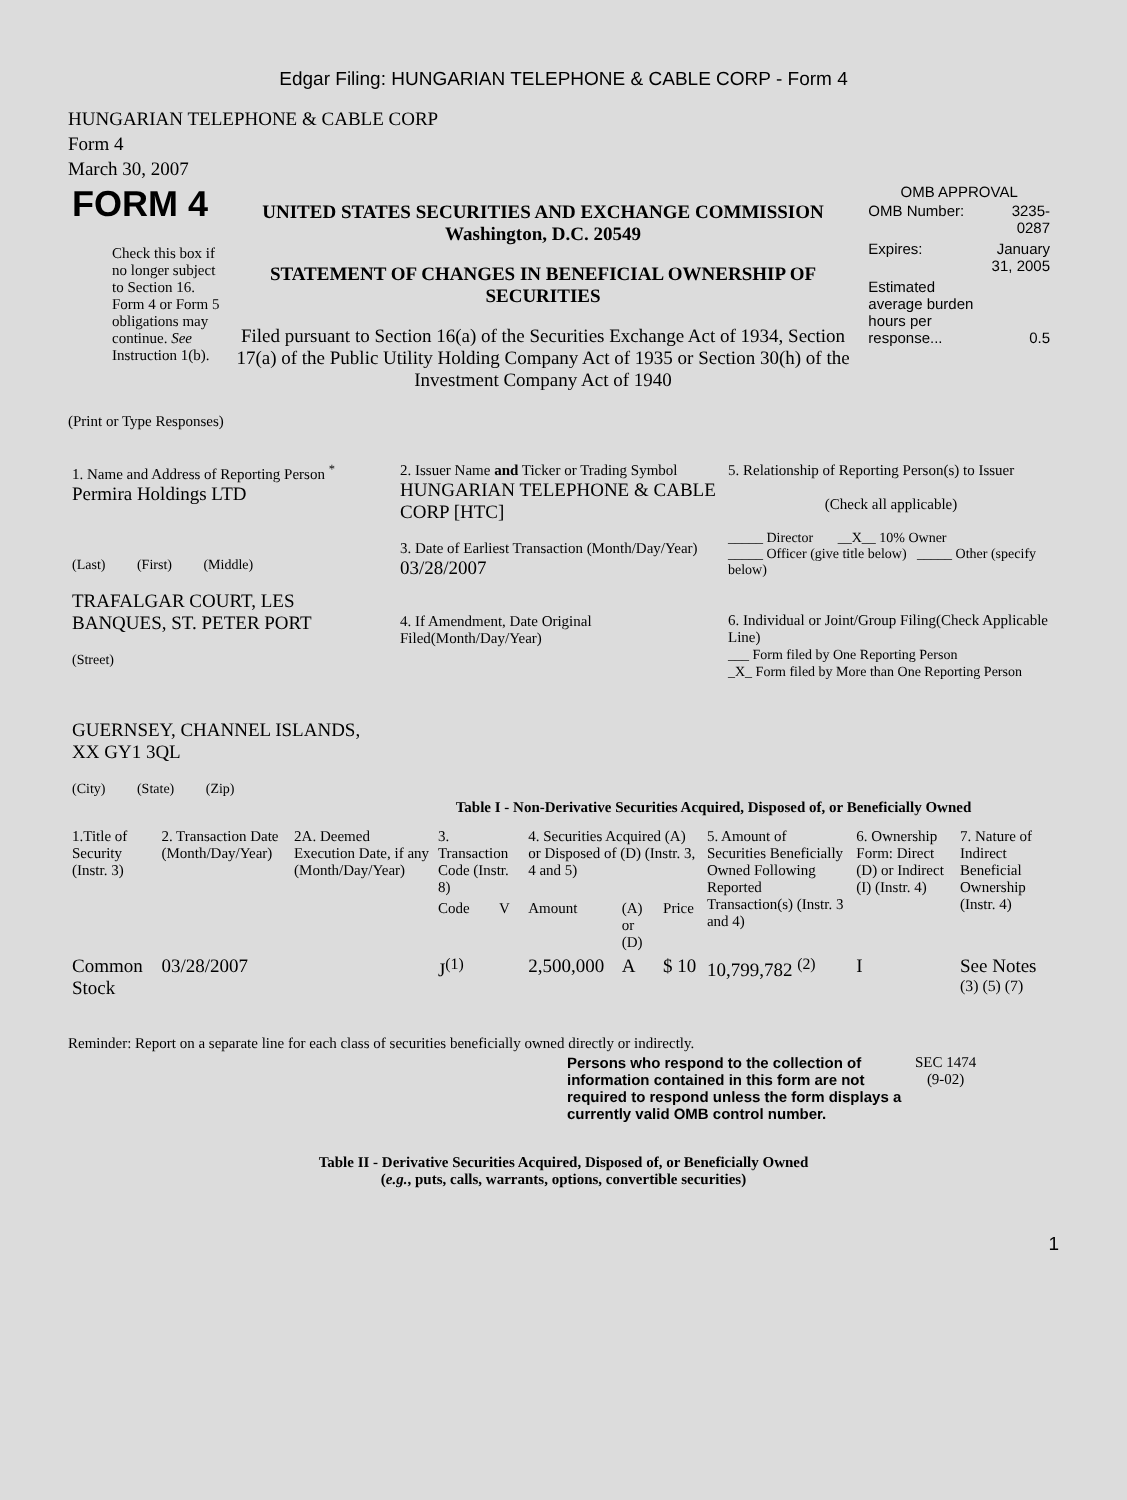Edgar Filing: HUNGARIAN TELEPHONE & CABLE CORP - Form 4
HUNGARIAN TELEPHONE & CABLE CORP
Form 4
March 30, 2007
| FORM 4 Check this box if no longer subject to Section 16. Form 4 or Form 5 obligations may continue. See Instruction 1(b). | UNITED STATES SECURITIES AND EXCHANGE COMMISSION Washington, D.C. 20549 STATEMENT OF CHANGES IN BENEFICIAL OWNERSHIP OF SECURITIES Filed pursuant to Section 16(a) of the Securities Exchange Act of 1934, Section 17(a) of the Public Utility Holding Company Act of 1935 or Section 30(h) of the Investment Company Act of 1940 | OMB APPROVAL / OMB Number: / 3235-0287 / / Expires: / January 31, 2005 / / Estimated average burden hours per response... / 0.5 / |
(Print or Type Responses)
| 1. Name and Address of Reporting Person <sup>*</sup> Permira Holdings LTD (Last) (First) (Middle) TRAFALGAR COURT, LES BANQUES, ST. PETER PORT (Street) GUERNSEY, CHANNEL ISLANDS, XX GY1 3QL (City) (State) (Zip) | 2. Issuer Name and Ticker or Trading Symbol HUNGARIAN TELEPHONE & CABLE CORP [HTC] 3. Date of Earliest Transaction (Month/Day/Year) 03/28/2007 4. If Amendment, Date Original Filed(Month/Day/Year) | 5. Relationship of Reporting Person(s) to Issuer (Check all applicable) _____ Director __X__ 10% Owner _____ Officer (give title below) _____ Other (specify below) 6. Individual or Joint/Group Filing(Check Applicable Line) ___ Form filed by One Reporting Person _X_ Form filed by More than One Reporting Person |
Table I - Non-Derivative Securities Acquired, Disposed of, or Beneficially Owned
| 1.Title of Security (Instr. 3) | 2. Transaction Date (Month/Day/Year) | 2A. Deemed Execution Date, if any (Month/Day/Year) | 3. Transaction Code (Instr. 8) | | 4. Securities Acquired (A) or Disposed of (D) (Instr. 3, 4 and 5) | | | 5. Amount of Securities Beneficially Owned Following Reported Transaction(s) (Instr. 3 and 4) | 6. Ownership Form: Direct (D) or Indirect (I) (Instr. 4) | 7. Nature of Indirect Beneficial Ownership (Instr. 4) |
| --- | --- | --- | --- | --- | --- | --- | --- | --- | --- | --- |
| | | | Code | V | Amount | (A) or (D) | Price | | | |
| Common Stock | 03/28/2007 | | J<sup>(1)</sup> | | 2,500,000 | A | $ 10 | 10,799,782 <sup>(2)</sup> | I | See Notes <sup>(3) (5) (7)</sup> |
Reminder: Report on a separate line for each class of securities beneficially owned directly or indirectly.
| Persons who respond to the collection of information contained in this form are not required to respond unless the form displays a currently valid OMB control number. | SEC 1474 (9-02) |
Table II - Derivative Securities Acquired, Disposed of, or Beneficially Owned
(e.g., puts, calls, warrants, options, convertible securities)
1